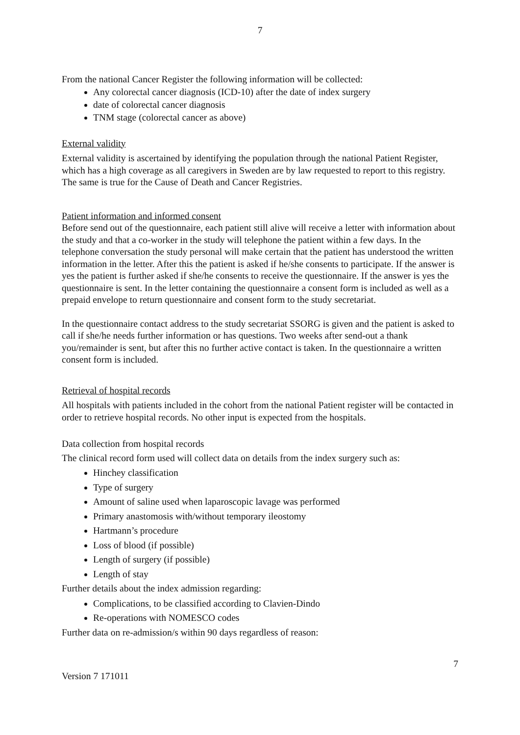7
From the national Cancer Register the following information will be collected:
Any colorectal cancer diagnosis (ICD-10) after the date of index surgery
date of colorectal cancer diagnosis
TNM stage (colorectal cancer as above)
External validity
External validity is ascertained by identifying the population through the national Patient Register, which has a high coverage as all caregivers in Sweden are by law requested to report to this registry. The same is true for the Cause of Death and Cancer Registries.
Patient information and informed consent
Before send out of the questionnaire, each patient still alive will receive a letter with information about the study and that a co-worker in the study will telephone the patient within a few days. In the telephone conversation the study personal will make certain that the patient has understood the written information in the letter. After this the patient is asked if he/she consents to participate. If the answer is yes the patient is further asked if she/he consents to receive the questionnaire. If the answer is yes the questionnaire is sent. In the letter containing the questionnaire a consent form is included as well as a prepaid envelope to return questionnaire and consent form to the study secretariat.
In the questionnaire contact address to the study secretariat SSORG is given and the patient is asked to call if she/he needs further information or has questions. Two weeks after send-out a thank you/remainder is sent, but after this no further active contact is taken. In the questionnaire a written consent form is included.
Retrieval of hospital records
All hospitals with patients included in the cohort from the national Patient register will be contacted in order to retrieve hospital records. No other input is expected from the hospitals.
Data collection from hospital records
The clinical record form used will collect data on details from the index surgery such as:
Hinchey classification
Type of surgery
Amount of saline used when laparoscopic lavage was performed
Primary anastomosis with/without temporary ileostomy
Hartmann’s procedure
Loss of blood (if possible)
Length of surgery (if possible)
Length of stay
Further details about the index admission regarding:
Complications, to be classified according to Clavien-Dindo
Re-operations with NOMESCO codes
Further data on re-admission/s within 90 days regardless of reason:
7
Version 7 171011